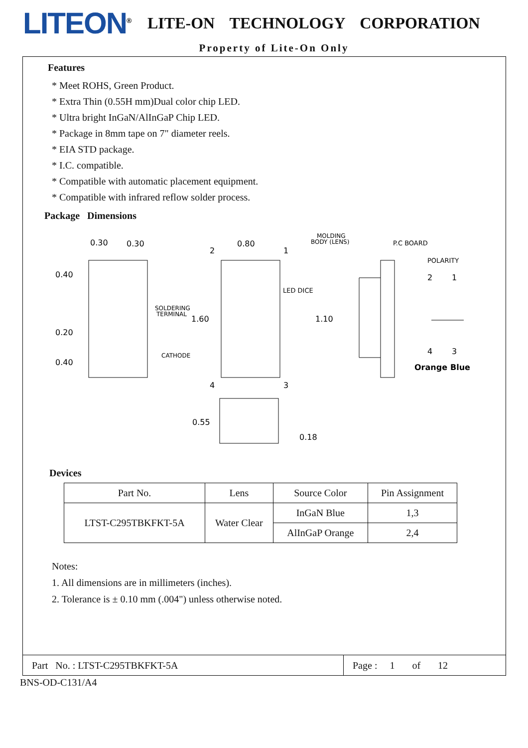LITEON<sup>®</sup>
LITE-ON TECHNOLOGY CORPORATION
Property of Lite-On Only
Features
* Meet ROHS, Green Product.
* Extra Thin (0.55H mm)Dual color chip LED.
* Ultra bright InGaN/AlInGaP Chip LED.
* Package in 8mm tape on 7" diameter reels.
* EIA STD package.
* I.C. compatible.
* Compatible with automatic placement equipment.
* Compatible with infrared reflow solder process.
Package Dimensions
0.30
0.30
0.40
0.20
0.40
SOLDERING
TERMINAL
CATHODE
1.60
0.80
2
1
LED DICE
MOLDING
BODY (LENS)
1.10
P.C BOARD
POLARITY
2
1
4
3
Orange
Blue
4
3
0.55
0.18
Devices
| Part No. | Lens | Source Color | Pin Assignment |
| --- | --- | --- | --- |
| LTST-C295TBKFKT-5A | Water Clear | InGaN Blue | 1,3 |
| | | AlInGaP Orange | 2,4 |
Notes:
1. All dimensions are in millimeters (inches).
2. Tolerance is ± 0.10 mm (.004") unless otherwise noted.
Part No. : LTST-C295TBKFKT-5A
Page : 1 of 12
BNS-OD-C131/A4